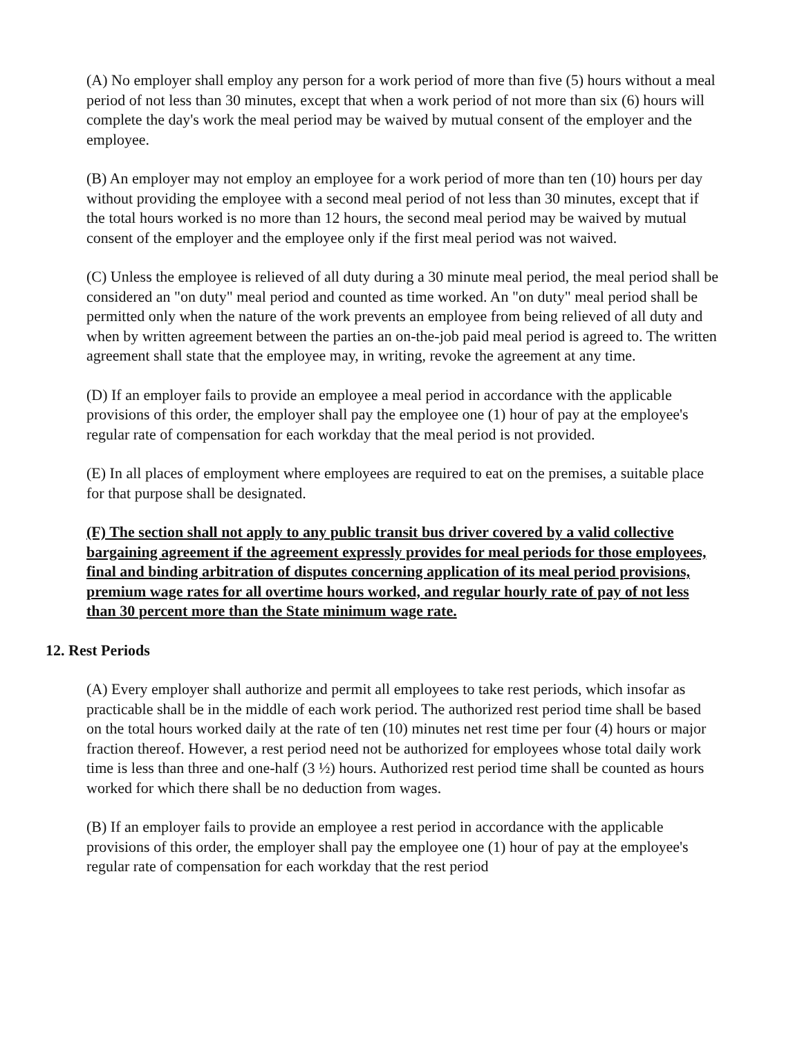(A) No employer shall employ any person for a work period of more than five (5) hours without a meal period of not less than 30 minutes, except that when a work period of not more than six (6) hours will complete the day's work the meal period may be waived by mutual consent of the employer and the employee.
(B) An employer may not employ an employee for a work period of more than ten (10) hours per day without providing the employee with a second meal period of not less than 30 minutes, except that if the total hours worked is no more than 12 hours, the second meal period may be waived by mutual consent of the employer and the employee only if the first meal period was not waived.
(C) Unless the employee is relieved of all duty during a 30 minute meal period, the meal period shall be considered an "on duty" meal period and counted as time worked. An "on duty" meal period shall be permitted only when the nature of the work prevents an employee from being relieved of all duty and when by written agreement between the parties an on-the-job paid meal period is agreed to. The written agreement shall state that the employee may, in writing, revoke the agreement at any time.
(D) If an employer fails to provide an employee a meal period in accordance with the applicable provisions of this order, the employer shall pay the employee one (1) hour of pay at the employee's regular rate of compensation for each workday that the meal period is not provided.
(E) In all places of employment where employees are required to eat on the premises, a suitable place for that purpose shall be designated.
(F) The section shall not apply to any public transit bus driver covered by a valid collective bargaining agreement if the agreement expressly provides for meal periods for those employees, final and binding arbitration of disputes concerning application of its meal period provisions, premium wage rates for all overtime hours worked, and regular hourly rate of pay of not less than 30 percent more than the State minimum wage rate.
12. Rest Periods
(A) Every employer shall authorize and permit all employees to take rest periods, which insofar as practicable shall be in the middle of each work period. The authorized rest period time shall be based on the total hours worked daily at the rate of ten (10) minutes net rest time per four (4) hours or major fraction thereof. However, a rest period need not be authorized for employees whose total daily work time is less than three and one-half (3 ½) hours. Authorized rest period time shall be counted as hours worked for which there shall be no deduction from wages.
(B) If an employer fails to provide an employee a rest period in accordance with the applicable provisions of this order, the employer shall pay the employee one (1) hour of pay at the employee's regular rate of compensation for each workday that the rest period